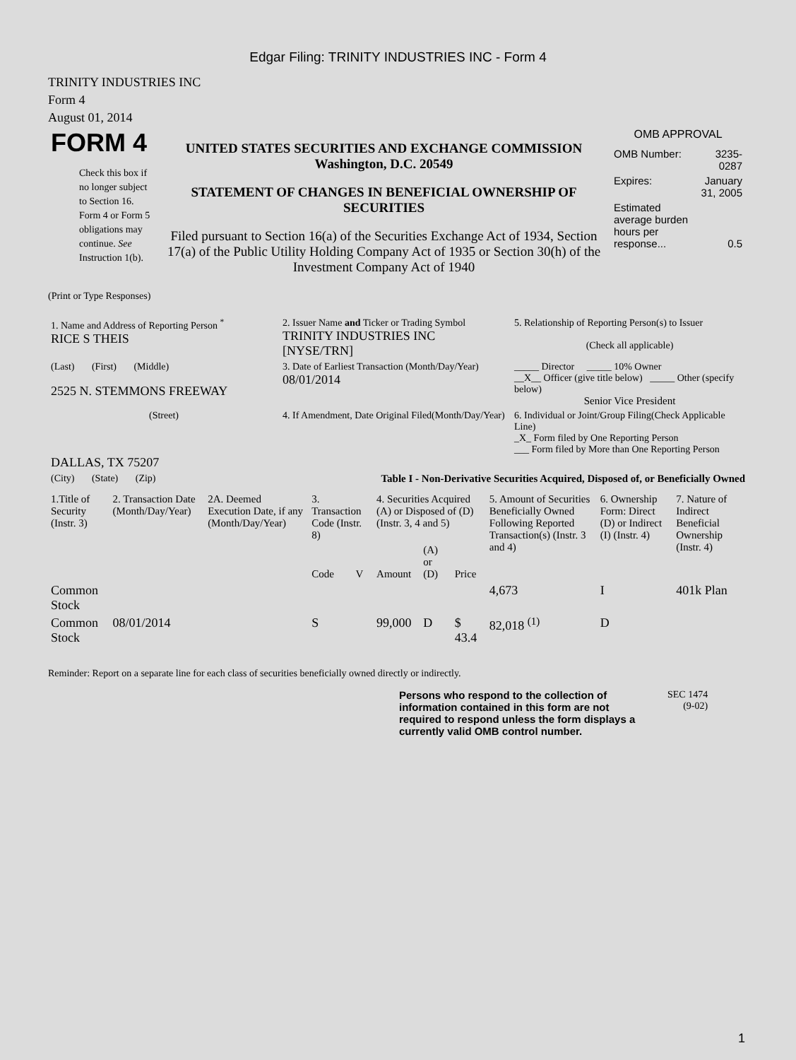Edgar Filing: TRINITY INDUSTRIES INC - Form 4
TRINITY INDUSTRIES INC
Form 4
August 01, 2014
| FORM 4 Check this box if no longer subject to Section 16. Form 4 or Form 5 obligations may continue. See Instruction 1(b). | UNITED STATES SECURITIES AND EXCHANGE COMMISSION Washington, D.C. 20549 STATEMENT OF CHANGES IN BENEFICIAL OWNERSHIP OF SECURITIES Filed pursuant to Section 16(a) of the Securities Exchange Act of 1934, Section 17(a) of the Public Utility Holding Company Act of 1935 or Section 30(h) of the Investment Company Act of 1940 | OMB APPROVAL / OMB Number: / 3235-0287 / / Expires: / January 31, 2005 / / Estimated average burden hours per response... / 0.5 / |
(Print or Type Responses)
| 1. Name and Address of Reporting Person <sup>*</sup> RICE S THEIS | 2. Issuer Name and Ticker or Trading Symbol TRINITY INDUSTRIES INC [NYSE/TRN] | 5. Relationship of Reporting Person(s) to Issuer (Check all applicable) |
| (Last) (First) (Middle) 2525 N. STEMMONS FREEWAY | 3. Date of Earliest Transaction (Month/Day/Year) 08/01/2014 | _____ Director _____ 10% Owner __X__ Officer (give title below) _____ Other (specify below) Senior Vice President |
| (Street) DALLAS, TX 75207 | 4. If Amendment, Date Original Filed(Month/Day/Year) | 6. Individual or Joint/Group Filing(Check Applicable Line) _X_ Form filed by One Reporting Person ___ Form filed by More than One Reporting Person |
| (City) (State) (Zip) | Table I - Non-Derivative Securities Acquired, Disposed of, or Beneficially Owned | |
| 1.Title of Security (Instr. 3) | 2. Transaction Date (Month/Day/Year) | 2A. Deemed Execution Date, if any (Month/Day/Year) | 3. Transaction Code (Instr. 8) | | 4. Securities Acquired (A) or Disposed of (D) (Instr. 3, 4 and 5) | | | 5. Amount of Securities Beneficially Owned Following Reported Transaction(s) (Instr. 3 and 4) | 6. Ownership Form: Direct (D) or Indirect (I) (Instr. 4) | 7. Nature of Indirect Beneficial Ownership (Instr. 4) |
| --- | --- | --- | --- | --- | --- | --- | --- | --- | --- | --- |
| | | | Code | V | Amount | (A) or (D) | Price | | | |
| Common Stock | | | | | | | | 4,673 | I | 401k Plan |
| Common Stock | 08/01/2014 | | S | | 99,000 | D | $ 43.4 | 82,018 <sup>(1)</sup> | D | |
Reminder: Report on a separate line for each class of securities beneficially owned directly or indirectly.
Persons who respond to the collection of information contained in this form are not required to respond unless the form displays a currently valid OMB control number.
SEC 1474
(9-02)
1